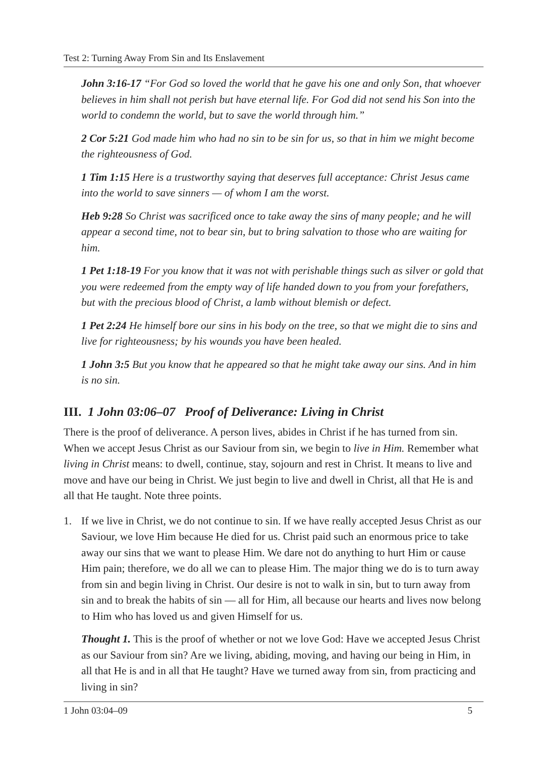Test 2: Turning Away From Sin and Its Enslavement
John 3:16-17 “For God so loved the world that he gave his one and only Son, that whoever believes in him shall not perish but have eternal life. For God did not send his Son into the world to condemn the world, but to save the world through him.”
2 Cor 5:21 God made him who had no sin to be sin for us, so that in him we might become the righteousness of God.
1 Tim 1:15 Here is a trustworthy saying that deserves full acceptance: Christ Jesus came into the world to save sinners — of whom I am the worst.
Heb 9:28 So Christ was sacrificed once to take away the sins of many people; and he will appear a second time, not to bear sin, but to bring salvation to those who are waiting for him.
1 Pet 1:18-19 For you know that it was not with perishable things such as silver or gold that you were redeemed from the empty way of life handed down to you from your forefathers, but with the precious blood of Christ, a lamb without blemish or defect.
1 Pet 2:24 He himself bore our sins in his body on the tree, so that we might die to sins and live for righteousness; by his wounds you have been healed.
1 John 3:5 But you know that he appeared so that he might take away our sins. And in him is no sin.
III. 1 John 03:06–07 Proof of Deliverance: Living in Christ
There is the proof of deliverance. A person lives, abides in Christ if he has turned from sin. When we accept Jesus Christ as our Saviour from sin, we begin to live in Him. Remember what living in Christ means: to dwell, continue, stay, sojourn and rest in Christ. It means to live and move and have our being in Christ. We just begin to live and dwell in Christ, all that He is and all that He taught. Note three points.
1. If we live in Christ, we do not continue to sin. If we have really accepted Jesus Christ as our Saviour, we love Him because He died for us. Christ paid such an enormous price to take away our sins that we want to please Him. We dare not do anything to hurt Him or cause Him pain; therefore, we do all we can to please Him. The major thing we do is to turn away from sin and begin living in Christ. Our desire is not to walk in sin, but to turn away from sin and to break the habits of sin — all for Him, all because our hearts and lives now belong to Him who has loved us and given Himself for us.
Thought 1. This is the proof of whether or not we love God: Have we accepted Jesus Christ as our Saviour from sin? Are we living, abiding, moving, and having our being in Him, in all that He is and in all that He taught? Have we turned away from sin, from practicing and living in sin?
1 John 03:04–09 5